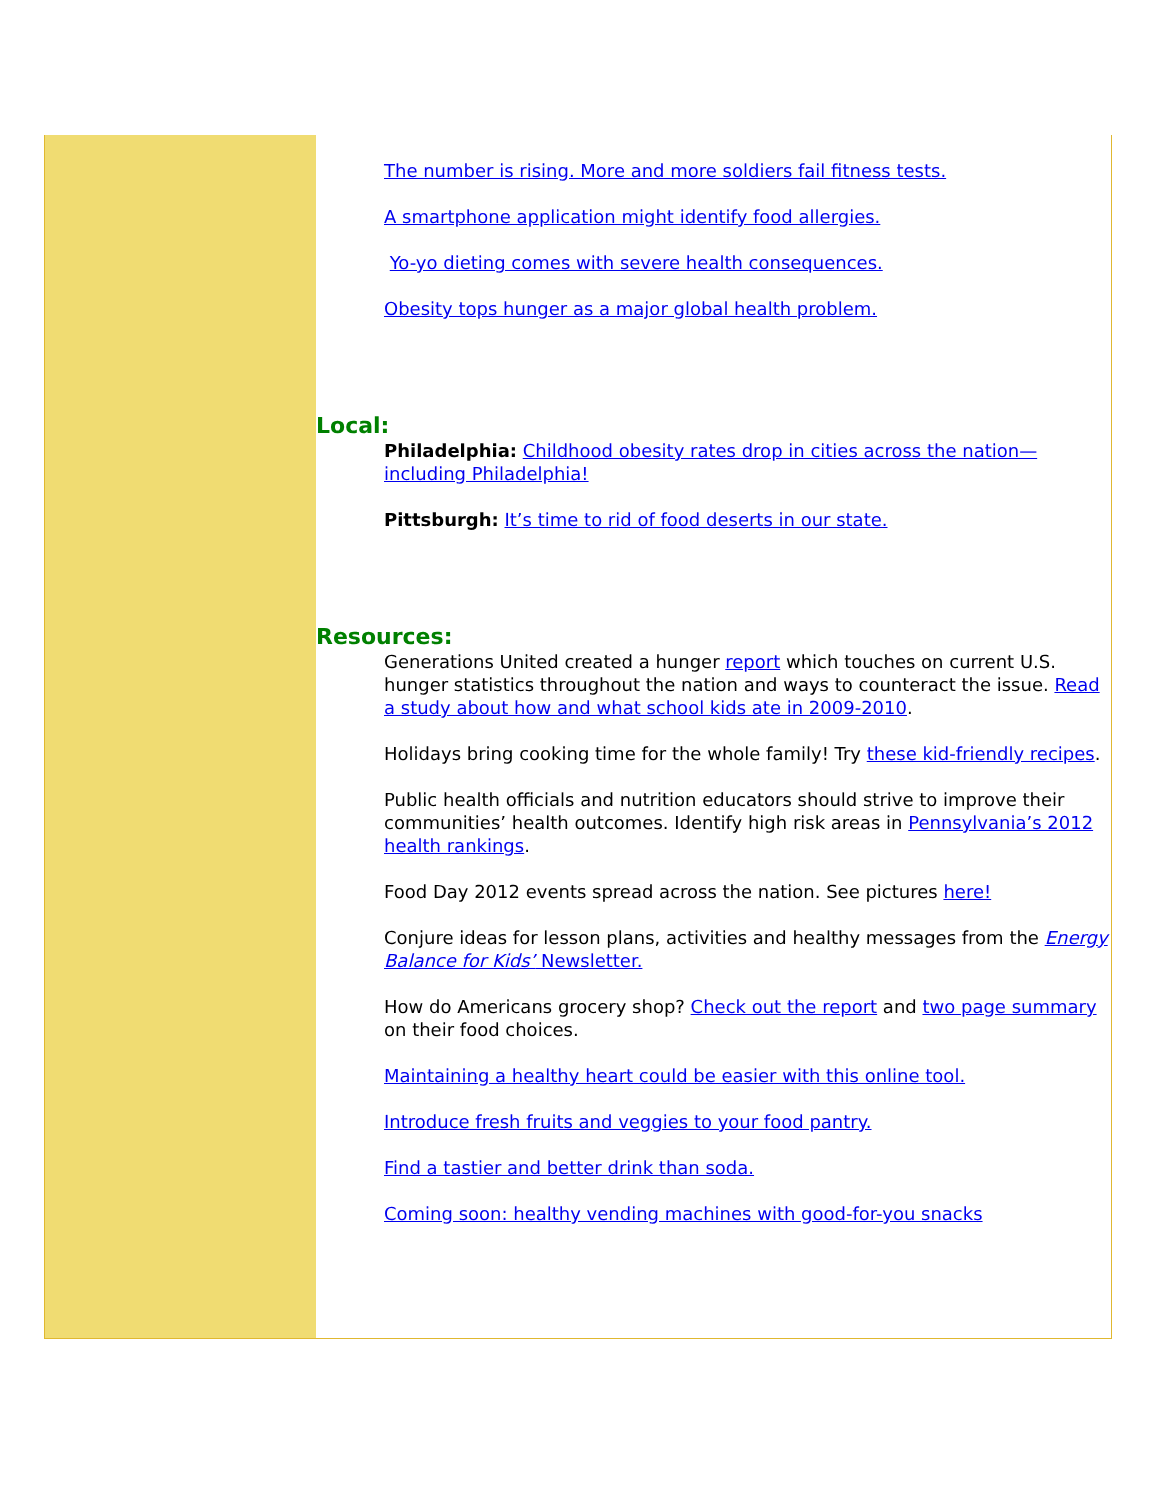The number is rising. More and more soldiers fail fitness tests.
A smartphone application might identify food allergies.
Yo-yo dieting comes with severe health consequences.
Obesity tops hunger as a major global health problem.
Local:
Philadelphia: Childhood obesity rates drop in cities across the nation—including Philadelphia!
Pittsburgh: It’s time to rid of food deserts in our state.
Resources:
Generations United created a hunger report which touches on current U.S. hunger statistics throughout the nation and ways to counteract the issue. Read a study about how and what school kids ate in 2009-2010.
Holidays bring cooking time for the whole family! Try these kid-friendly recipes.
Public health officials and nutrition educators should strive to improve their communities’ health outcomes. Identify high risk areas in Pennsylvania’s 2012 health rankings.
Food Day 2012 events spread across the nation. See pictures here!
Conjure ideas for lesson plans, activities and healthy messages from the Energy Balance for Kids’ Newsletter.
How do Americans grocery shop? Check out the report and two page summary on their food choices.
Maintaining a healthy heart could be easier with this online tool.
Introduce fresh fruits and veggies to your food pantry.
Find a tastier and better drink than soda.
Coming soon: healthy vending machines with good-for-you snacks